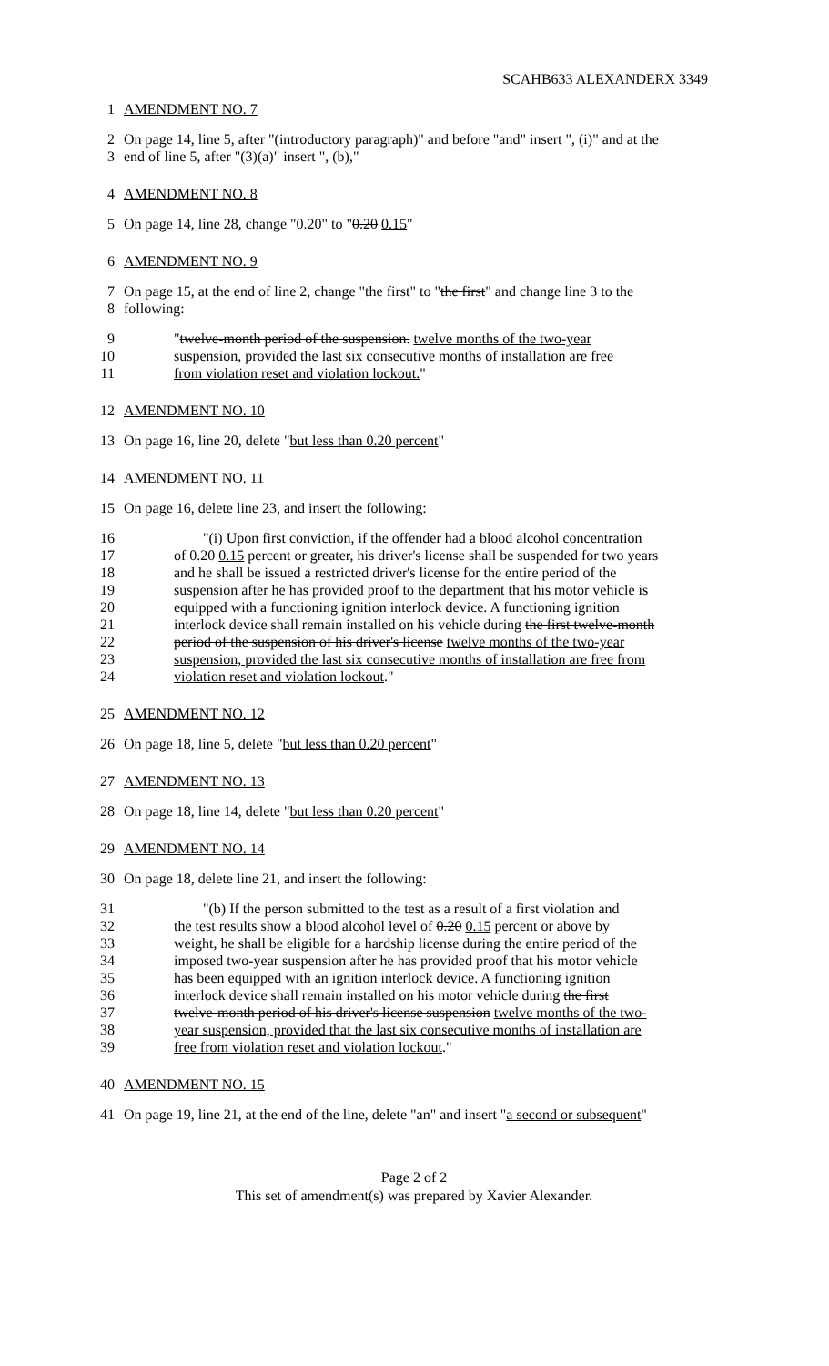SCAHB633 ALEXANDERX 3349
1 AMENDMENT NO. 7
2 On page 14, line 5, after "(introductory paragraph)" and before "and" insert ", (i)" and at the
3 end of line 5, after "(3)(a)" insert ", (b),"
4 AMENDMENT NO. 8
5 On page 14, line 28, change "0.20" to "0.20 0.15"
6 AMENDMENT NO. 9
7 On page 15, at the end of line 2, change "the first" to "the first" and change line 3 to the
8 following:
9 "twelve-month period of the suspension. twelve months of the two-year
10 suspension, provided the last six consecutive months of installation are free
11 from violation reset and violation lockout."
12 AMENDMENT NO. 10
13 On page 16, line 20, delete "but less than 0.20 percent"
14 AMENDMENT NO. 11
15 On page 16, delete line 23, and insert the following:
16 "(i) Upon first conviction, if the offender had a blood alcohol concentration
17 of 0.20 0.15 percent or greater, his driver's license shall be suspended for two years
18 and he shall be issued a restricted driver's license for the entire period of the
19 suspension after he has provided proof to the department that his motor vehicle is
20 equipped with a functioning ignition interlock device. A functioning ignition
21 interlock device shall remain installed on his vehicle during the first twelve-month
22 period of the suspension of his driver's license twelve months of the two-year
23 suspension, provided the last six consecutive months of installation are free from
24 violation reset and violation lockout."
25 AMENDMENT NO. 12
26 On page 18, line 5, delete "but less than 0.20 percent"
27 AMENDMENT NO. 13
28 On page 18, line 14, delete "but less than 0.20 percent"
29 AMENDMENT NO. 14
30 On page 18, delete line 21, and insert the following:
31 "(b) If the person submitted to the test as a result of a first violation and
32 the test results show a blood alcohol level of 0.20 0.15 percent or above by
33 weight, he shall be eligible for a hardship license during the entire period of the
34 imposed two-year suspension after he has provided proof that his motor vehicle
35 has been equipped with an ignition interlock device. A functioning ignition
36 interlock device shall remain installed on his motor vehicle during the first
37 twelve-month period of his driver's license suspension twelve months of the two-
38 year suspension, provided that the last six consecutive months of installation are
39 free from violation reset and violation lockout."
40 AMENDMENT NO. 15
41 On page 19, line 21, at the end of the line, delete "an" and insert "a second or subsequent"
Page 2 of 2
This set of amendment(s) was prepared by Xavier Alexander.